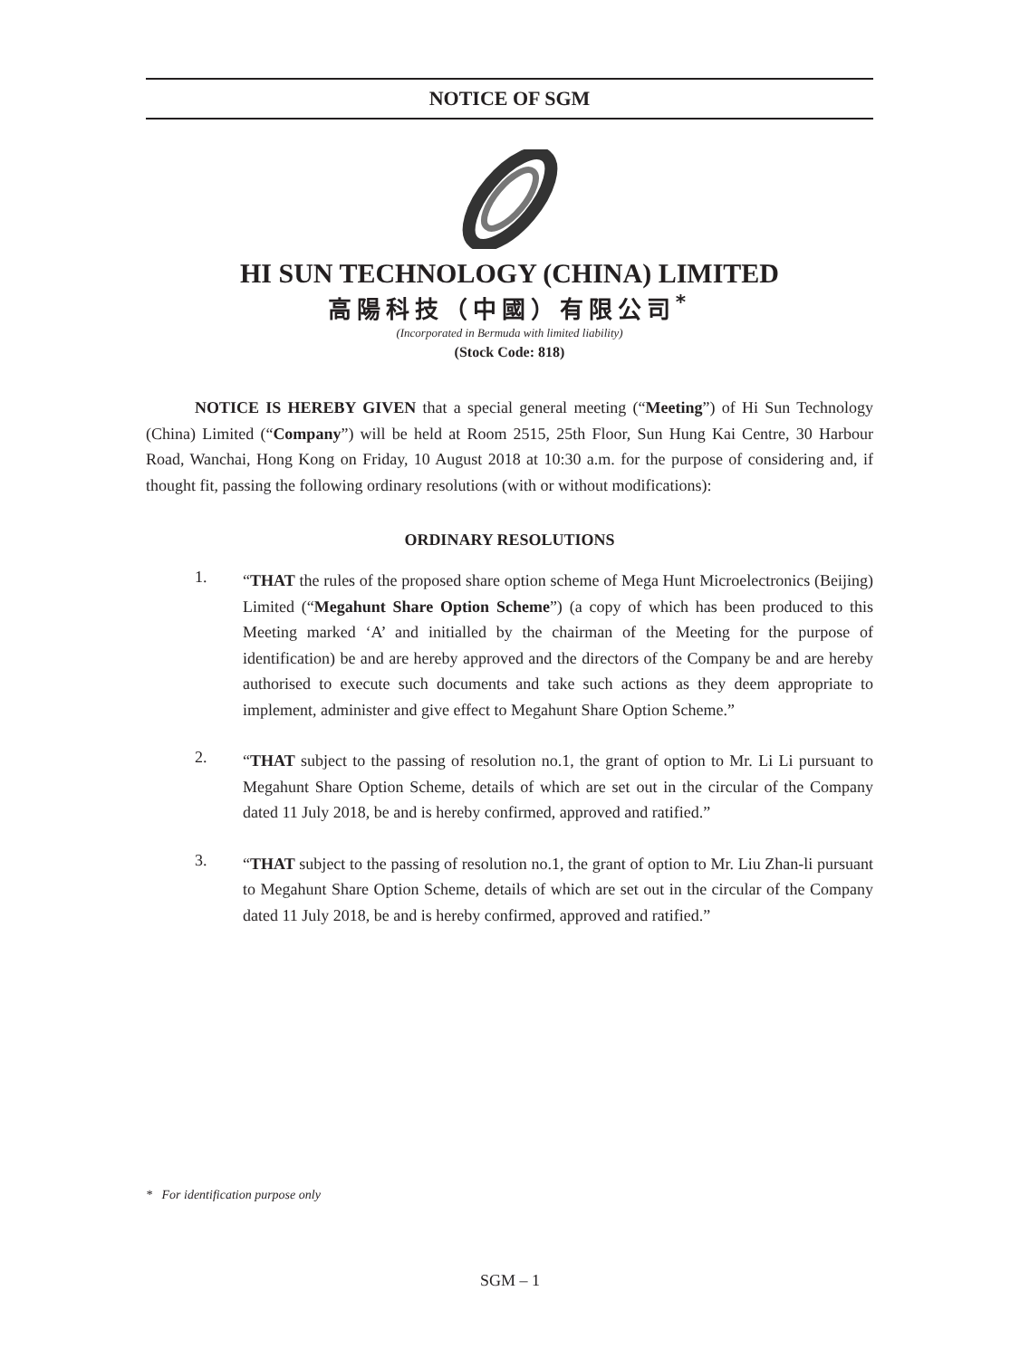NOTICE OF SGM
HI SUN TECHNOLOGY (CHINA) LIMITED
高陽科技（中國）有限公司<sup>*</sup>
(Incorporated in Bermuda with limited liability)
(Stock Code: 818)
NOTICE IS HEREBY GIVEN that a special general meeting (“Meeting”) of Hi Sun Technology (China) Limited (“Company”) will be held at Room 2515, 25th Floor, Sun Hung Kai Centre, 30 Harbour Road, Wanchai, Hong Kong on Friday, 10 August 2018 at 10:30 a.m. for the purpose of considering and, if thought fit, passing the following ordinary resolutions (with or without modifications):
ORDINARY RESOLUTIONS
1.
“THAT the rules of the proposed share option scheme of Mega Hunt Microelectronics (Beijing) Limited (“Megahunt Share Option Scheme”) (a copy of which has been produced to this Meeting marked ‘A’ and initialled by the chairman of the Meeting for the purpose of identification) be and are hereby approved and the directors of the Company be and are hereby authorised to execute such documents and take such actions as they deem appropriate to implement, administer and give effect to Megahunt Share Option Scheme.”
2.
“THAT subject to the passing of resolution no.1, the grant of option to Mr. Li Li pursuant to Megahunt Share Option Scheme, details of which are set out in the circular of the Company dated 11 July 2018, be and is hereby confirmed, approved and ratified.”
3.
“THAT subject to the passing of resolution no.1, the grant of option to Mr. Liu Zhan-li pursuant to Megahunt Share Option Scheme, details of which are set out in the circular of the Company dated 11 July 2018, be and is hereby confirmed, approved and ratified.”
* For identification purpose only
SGM – 1